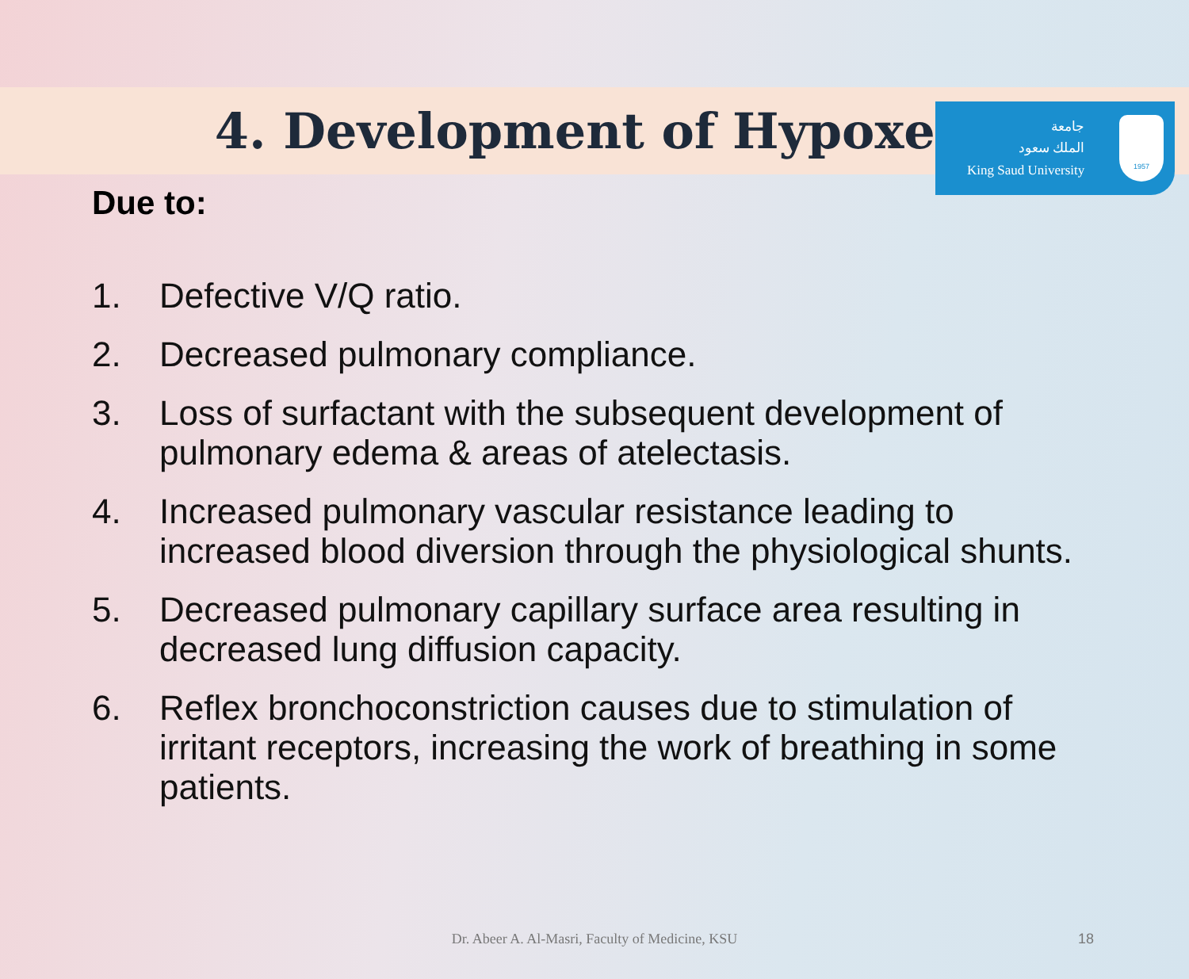جامعة
الملك سعود
King Saud University
1957
4. Development of Hypoxemia
Due to:
1. Defective V/Q ratio.
2. Decreased pulmonary compliance.
3. Loss of surfactant with the subsequent development of pulmonary edema & areas of atelectasis.
4. Increased pulmonary vascular resistance leading to increased blood diversion through the physiological shunts.
5. Decreased pulmonary capillary surface area resulting in decreased lung diffusion capacity.
6. Reflex bronchoconstriction causes due to stimulation of irritant receptors, increasing the work of breathing in some patients.
Dr. Abeer A. Al-Masri, Faculty of Medicine, KSU 18